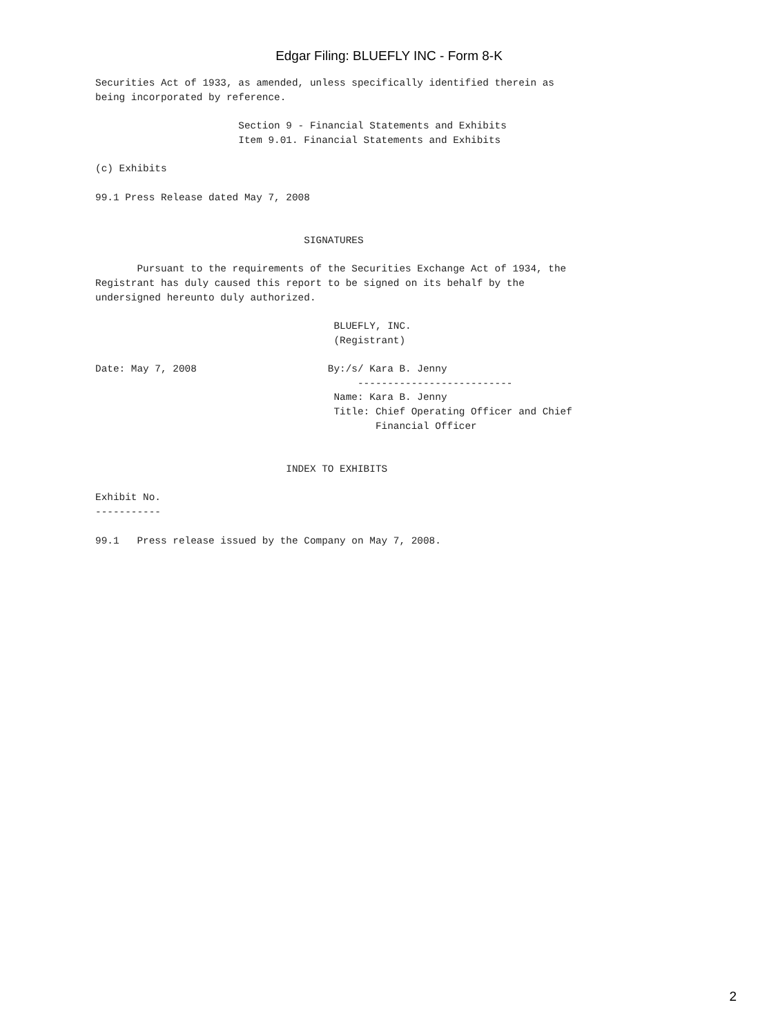Edgar Filing: BLUEFLY INC - Form 8-K
Securities Act of 1933, as amended, unless specifically identified therein as
being incorporated by reference.

                        Section 9 - Financial Statements and Exhibits
                        Item 9.01. Financial Statements and Exhibits

(c) Exhibits

99.1 Press Release dated May 7, 2008


                                   SIGNATURES

       Pursuant to the requirements of the Securities Exchange Act of 1934, the
Registrant has duly caused this report to be signed on its behalf by the
undersigned hereunto duly authorized.

                                        BLUEFLY, INC.
                                        (Registrant)

Date: May 7, 2008                      By:/s/ Kara B. Jenny
                                            --------------------------
                                        Name: Kara B. Jenny
                                        Title: Chief Operating Officer and Chief
                                               Financial Officer


                                INDEX TO EXHIBITS

Exhibit No.
-----------

99.1   Press release issued by the Company on May 7, 2008.
2